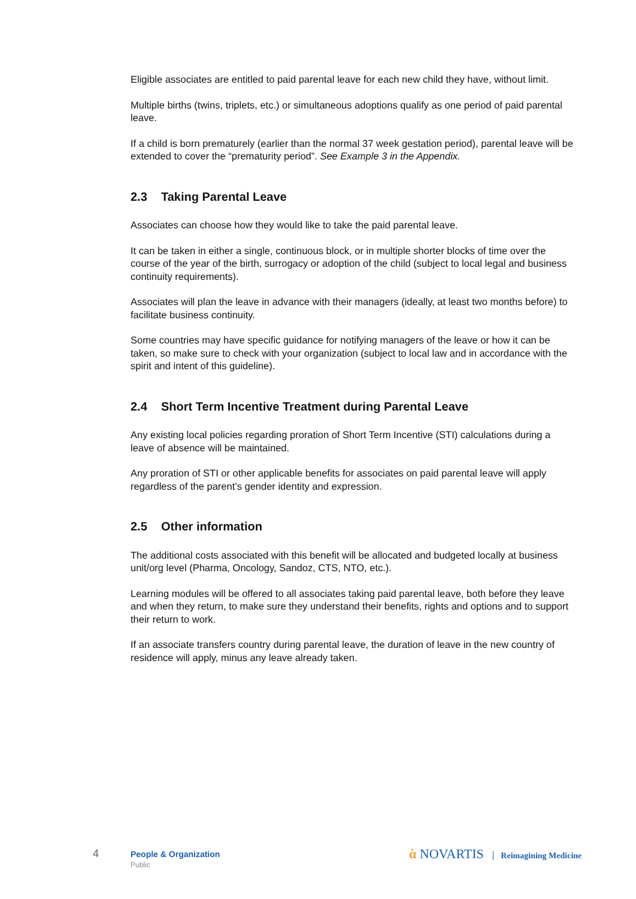Eligible associates are entitled to paid parental leave for each new child they have, without limit.
Multiple births (twins, triplets, etc.) or simultaneous adoptions qualify as one period of paid parental leave.
If a child is born prematurely (earlier than the normal 37 week gestation period), parental leave will be extended to cover the “prematurity period”. See Example 3 in the Appendix.
2.3 Taking Parental Leave
Associates can choose how they would like to take the paid parental leave.
It can be taken in either a single, continuous block, or in multiple shorter blocks of time over the course of the year of the birth, surrogacy or adoption of the child (subject to local legal and business continuity requirements).
Associates will plan the leave in advance with their managers (ideally, at least two months before) to facilitate business continuity.
Some countries may have specific guidance for notifying managers of the leave or how it can be taken, so make sure to check with your organization (subject to local law and in accordance with the spirit and intent of this guideline).
2.4 Short Term Incentive Treatment during Parental Leave
Any existing local policies regarding proration of Short Term Incentive (STI) calculations during a leave of absence will be maintained.
Any proration of STI or other applicable benefits for associates on paid parental leave will apply regardless of the parent’s gender identity and expression.
2.5 Other information
The additional costs associated with this benefit will be allocated and budgeted locally at business unit/org level (Pharma, Oncology, Sandoz, CTS, NTO, etc.).
Learning modules will be offered to all associates taking paid parental leave, both before they leave and when they return, to make sure they understand their benefits, rights and options and to support their return to work.
If an associate transfers country during parental leave, the duration of leave in the new country of residence will apply, minus any leave already taken.
4 People & Organization
Public
ὰ NOVARTIS Reimagining Medicine